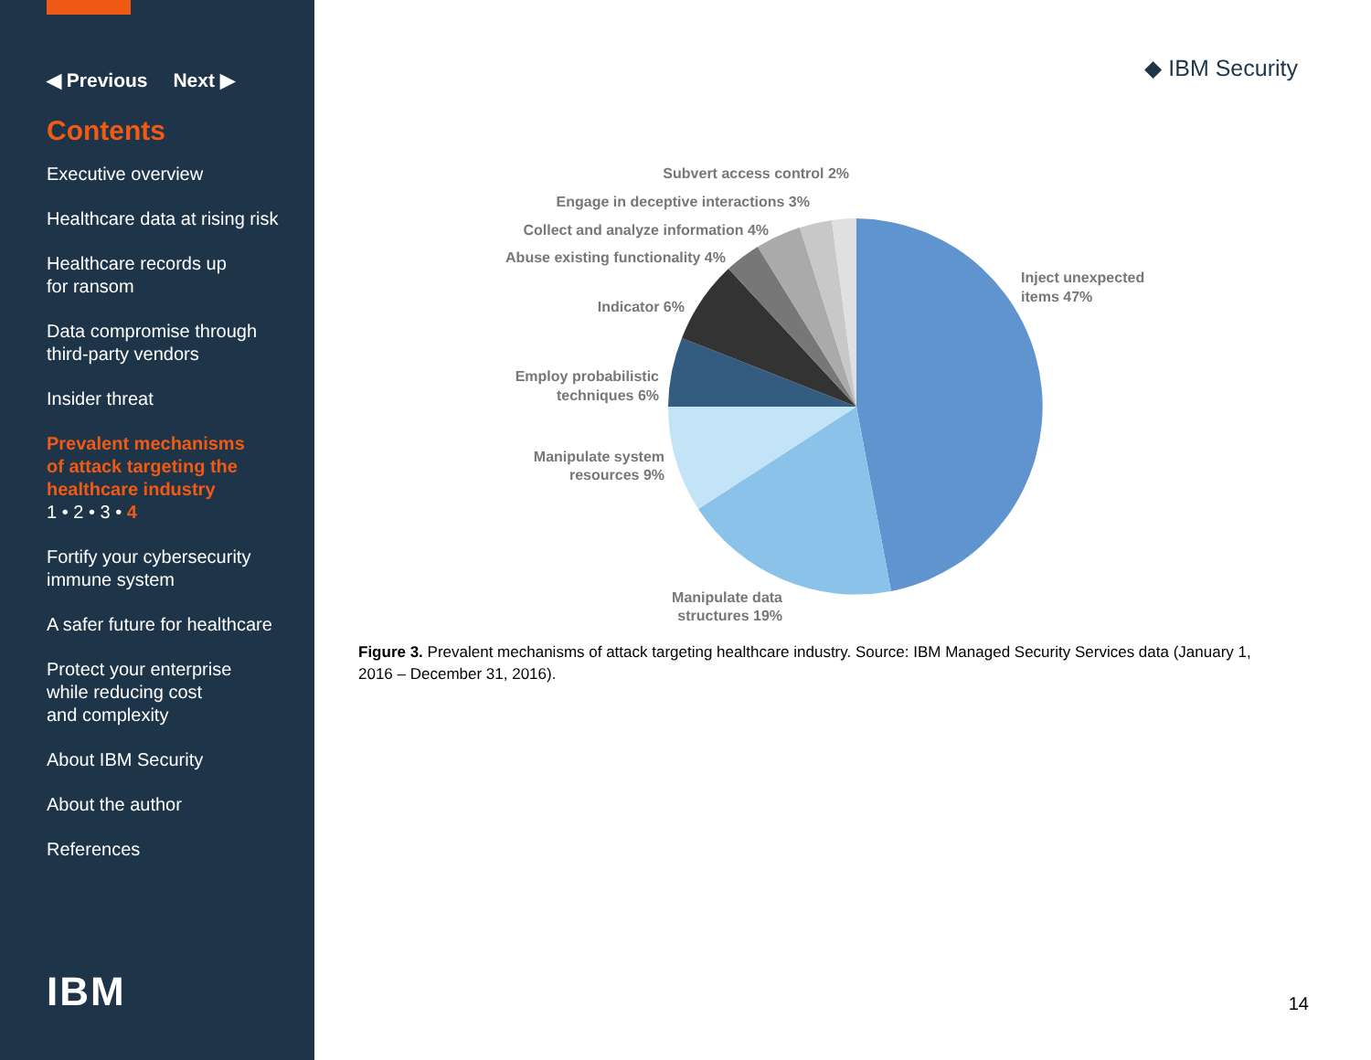◀ Previous Next ▶
Contents
Executive overview
Healthcare data at rising risk
Healthcare records up
for ransom
Data compromise through
third-party vendors
Insider threat
Prevalent mechanisms
of attack targeting the
healthcare industry
1 • 2 • 3 • 4
Fortify your cybersecurity
immune system
A safer future for healthcare
Protect your enterprise
while reducing cost
and complexity
About IBM Security
About the author
References
IBM
◆ IBM Security
Inject unexpected
items 47%
Subvert access control 2%
Engage in deceptive interactions 3%
Collect and analyze information 4%
Abuse existing functionality 4%
Indicator 6%
Employ probabilistic
techniques 6%
Manipulate system
resources 9%
Manipulate data
structures 19%
Figure 3. Prevalent mechanisms of attack targeting healthcare industry. Source: IBM Managed Security Services data (January 1, 2016 – December 31, 2016).
14